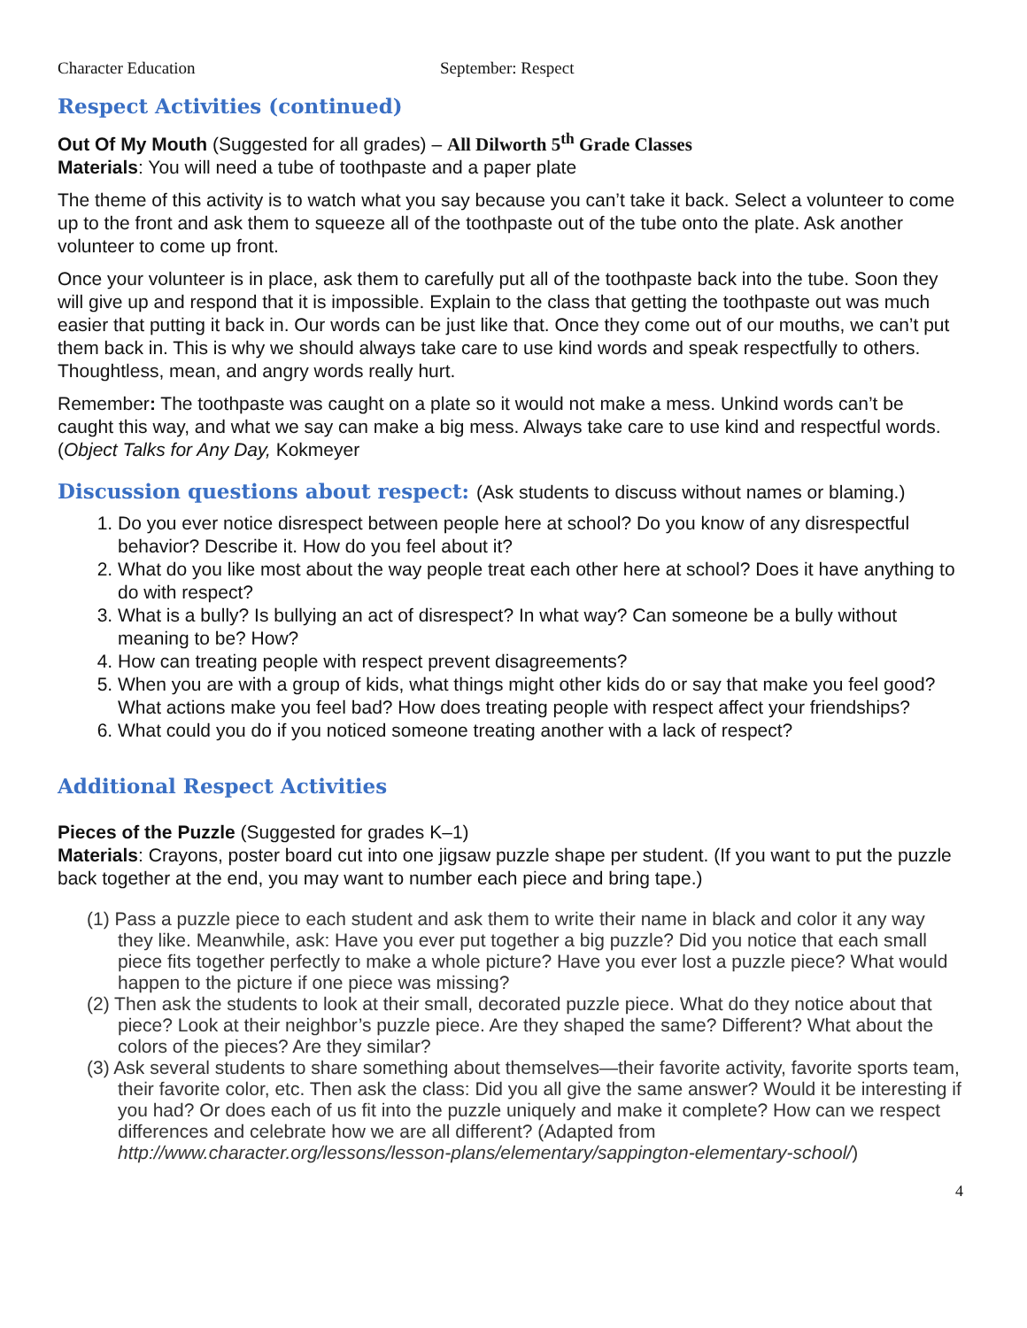Character Education September: Respect
Respect Activities (continued)
Out Of My Mouth (Suggested for all grades) – All Dilworth 5<sup>th</sup> Grade Classes
Materials: You will need a tube of toothpaste and a paper plate
The theme of this activity is to watch what you say because you can’t take it back. Select a volunteer to come up to the front and ask them to squeeze all of the toothpaste out of the tube onto the plate. Ask another volunteer to come up front.
Once your volunteer is in place, ask them to carefully put all of the toothpaste back into the tube. Soon they will give up and respond that it is impossible. Explain to the class that getting the toothpaste out was much easier that putting it back in. Our words can be just like that. Once they come out of our mouths, we can’t put them back in. This is why we should always take care to use kind words and speak respectfully to others. Thoughtless, mean, and angry words really hurt.
Remember: The toothpaste was caught on a plate so it would not make a mess. Unkind words can’t be caught this way, and what we say can make a big mess. Always take care to use kind and respectful words. (Object Talks for Any Day, Kokmeyer
Discussion questions about respect: (Ask students to discuss without names or blaming.)
1. Do you ever notice disrespect between people here at school? Do you know of any disrespectful behavior? Describe it. How do you feel about it?
2. What do you like most about the way people treat each other here at school? Does it have anything to do with respect?
3. What is a bully? Is bullying an act of disrespect? In what way? Can someone be a bully without meaning to be? How?
4. How can treating people with respect prevent disagreements?
5. When you are with a group of kids, what things might other kids do or say that make you feel good? What actions make you feel bad? How does treating people with respect affect your friendships?
6. What could you do if you noticed someone treating another with a lack of respect?
Additional Respect Activities
Pieces of the Puzzle (Suggested for grades K–1)
Materials: Crayons, poster board cut into one jigsaw puzzle shape per student. (If you want to put the puzzle back together at the end, you may want to number each piece and bring tape.)
(1) Pass a puzzle piece to each student and ask them to write their name in black and color it any way they like. Meanwhile, ask: Have you ever put together a big puzzle? Did you notice that each small piece fits together perfectly to make a whole picture? Have you ever lost a puzzle piece? What would happen to the picture if one piece was missing?
(2) Then ask the students to look at their small, decorated puzzle piece. What do they notice about that piece? Look at their neighbor’s puzzle piece. Are they shaped the same? Different? What about the colors of the pieces? Are they similar?
(3) Ask several students to share something about themselves—their favorite activity, favorite sports team, their favorite color, etc. Then ask the class: Did you all give the same answer? Would it be interesting if you had? Or does each of us fit into the puzzle uniquely and make it complete? How can we respect differences and celebrate how we are all different? (Adapted from http://www.character.org/lessons/lesson-plans/elementary/sappington-elementary-school/)
4